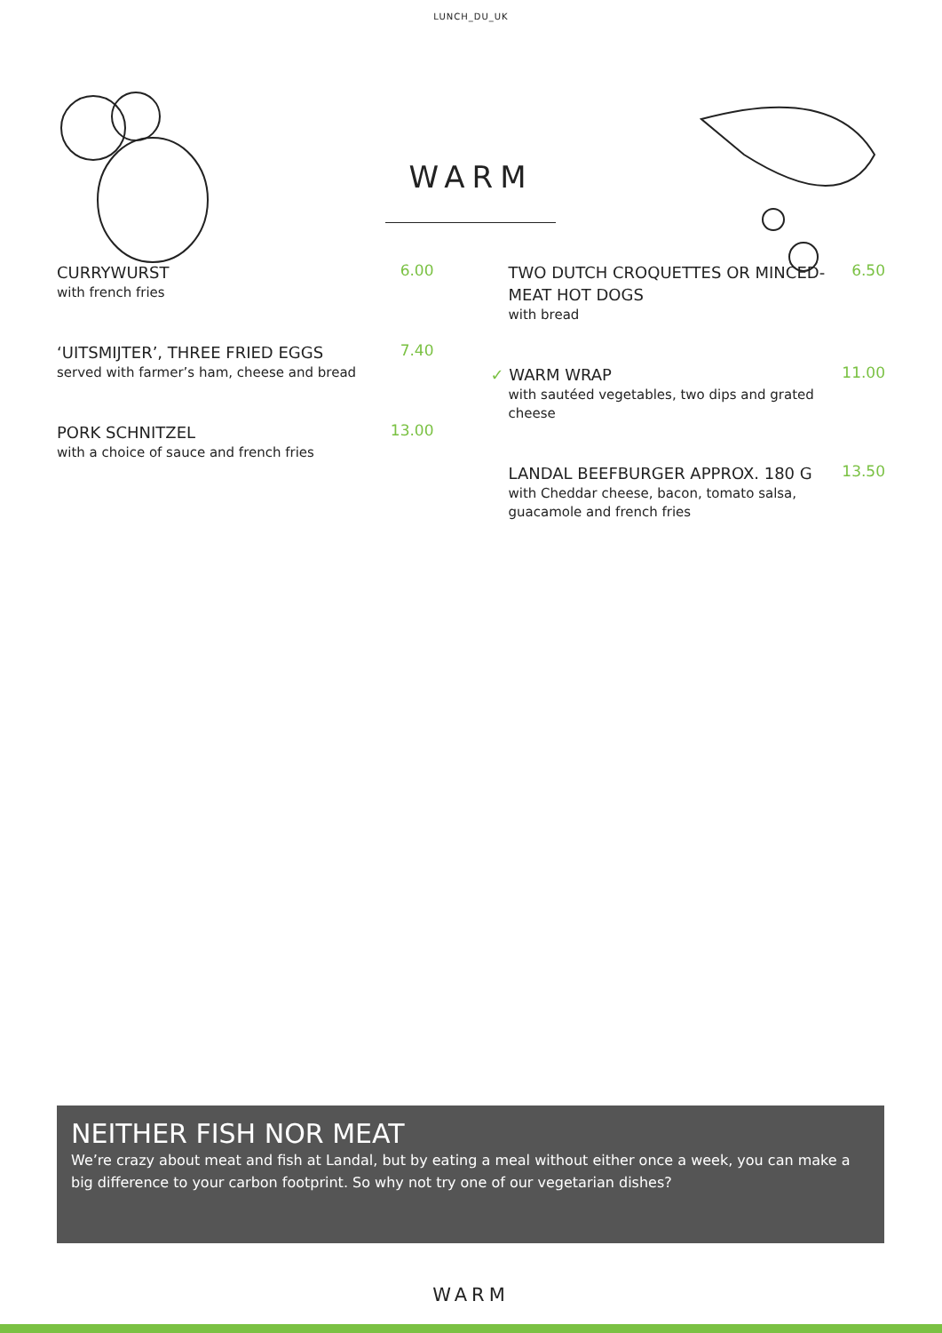LUNCH_DU_UK
WARM
CURRYWURST
with french fries
6.00
‘UITSMIJTER’, THREE FRIED EGGS
served with farmer’s ham, cheese and bread
7.40
PORK SCHNITZEL
with a choice of sauce and french fries
13.00
TWO DUTCH CROQUETTES OR MINCED-MEAT HOT DOGS
with bread
6.50
✓ WARM WRAP
with sautéed vegetables, two dips and grated cheese
11.00
LANDAL BEEFBURGER APPROX. 180 G
with Cheddar cheese, bacon, tomato salsa, guacamole and french fries
13.50
NEITHER FISH NOR MEAT
We’re crazy about meat and fish at Landal, but by eating a meal without either once a week, you can make a big difference to your carbon footprint. So why not try one of our vegetarian dishes?
WARM